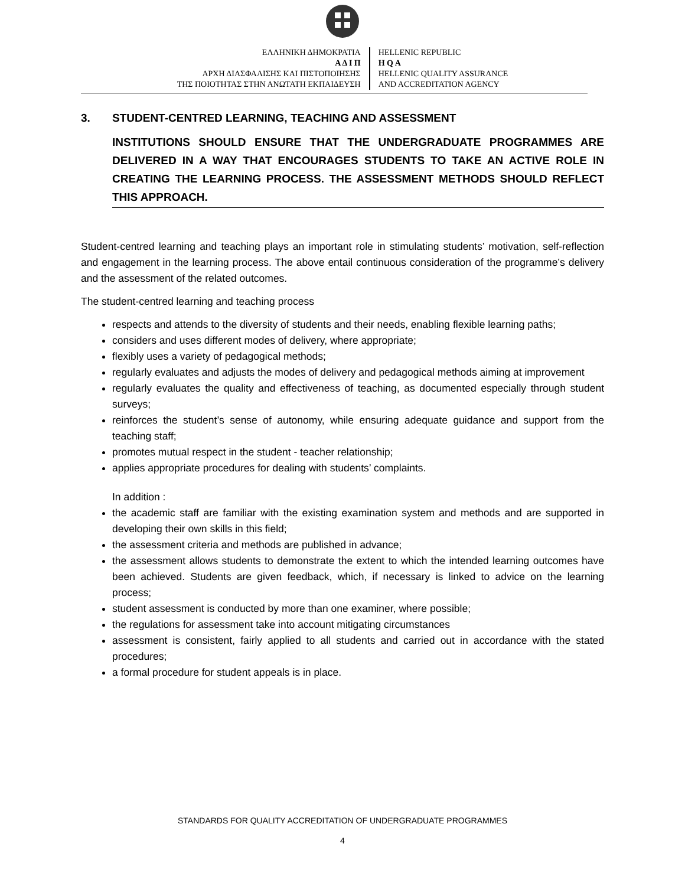ΕΛΛΗΝΙΚΗ ΔΗΜΟΚΡΑΤΙΑ
Α Δ Ι Π
ΑΡΧΗ ΔΙΑΣΦΑΛΙΣΗΣ ΚΑΙ ΠΙΣΤΟΠΟΙΗΣΗΣ
ΤΗΣ ΠΟΙΟΤΗΤΑΣ ΣΤΗΝ ΑΝΩΤΑΤΗ ΕΚΠΑΙΔΕΥΣΗ
HELLENIC REPUBLIC
H Q A
HELLENIC QUALITY ASSURANCE
AND ACCREDITATION AGENCY
3. STUDENT-CENTRED LEARNING, TEACHING AND ASSESSMENT
INSTITUTIONS SHOULD ENSURE THAT THE UNDERGRADUATE PROGRAMMES ARE DELIVERED IN A WAY THAT ENCOURAGES STUDENTS TO TAKE AN ACTIVE ROLE IN CREATING THE LEARNING PROCESS. THE ASSESSMENT METHODS SHOULD REFLECT THIS APPROACH.
Student-centred learning and teaching plays an important role in stimulating students’ motivation, self-reflection and engagement in the learning process. The above entail continuous consideration of the programme’s delivery and the assessment of the related outcomes.
The student-centred learning and teaching process
respects and attends to the diversity of students and their needs, enabling flexible learning paths;
considers and uses different modes of delivery, where appropriate;
flexibly uses a variety of pedagogical methods;
regularly evaluates and adjusts the modes of delivery and pedagogical methods aiming at improvement
regularly evaluates the quality and effectiveness of teaching, as documented especially through student surveys;
reinforces the student’s sense of autonomy, while ensuring adequate guidance and support from the teaching staff;
promotes mutual respect in the student - teacher relationship;
applies appropriate procedures for dealing with students’ complaints.
In addition :
the academic staff are familiar with the existing examination system and methods and are supported in developing their own skills in this field;
the assessment criteria and methods are published in advance;
the assessment allows students to demonstrate the extent to which the intended learning outcomes have been achieved. Students are given feedback, which, if necessary is linked to advice on the learning process;
student assessment is conducted by more than one examiner, where possible;
the regulations for assessment take into account mitigating circumstances
assessment is consistent, fairly applied to all students and carried out in accordance with the stated procedures;
a formal procedure for student appeals is in place.
STANDARDS FOR QUALITY ACCREDITATION OF UNDERGRADUATE PROGRAMMES
4